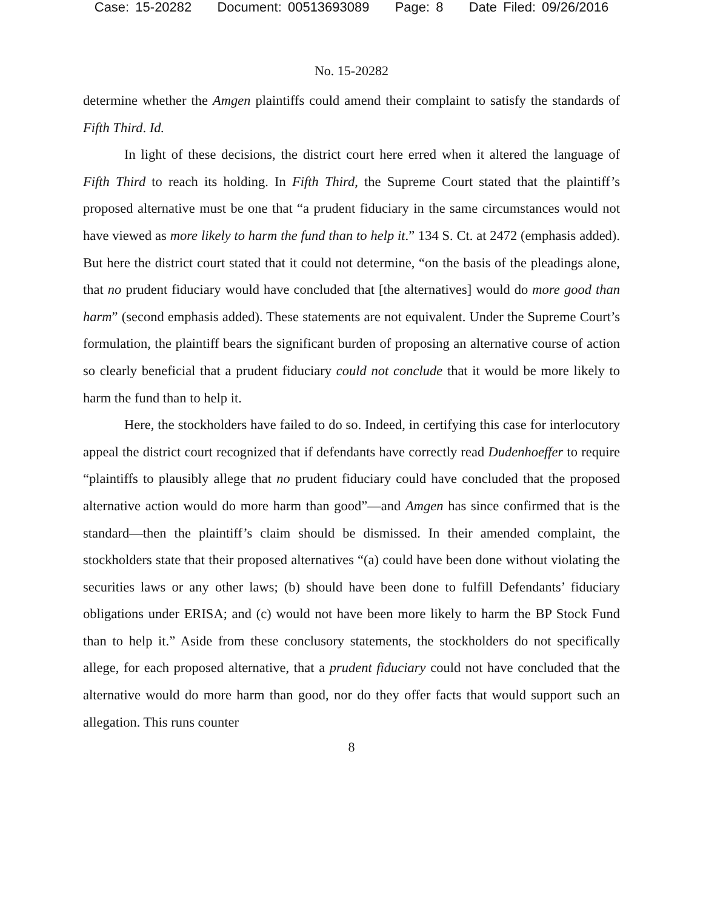Case: 15-20282 Document: 00513693089 Page: 8 Date Filed: 09/26/2016
No. 15-20282
determine whether the Amgen plaintiffs could amend their complaint to satisfy the standards of Fifth Third. Id.
In light of these decisions, the district court here erred when it altered the language of Fifth Third to reach its holding. In Fifth Third, the Supreme Court stated that the plaintiff’s proposed alternative must be one that “a prudent fiduciary in the same circumstances would not have viewed as more likely to harm the fund than to help it.” 134 S. Ct. at 2472 (emphasis added). But here the district court stated that it could not determine, “on the basis of the pleadings alone, that no prudent fiduciary would have concluded that [the alternatives] would do more good than harm” (second emphasis added). These statements are not equivalent. Under the Supreme Court’s formulation, the plaintiff bears the significant burden of proposing an alternative course of action so clearly beneficial that a prudent fiduciary could not conclude that it would be more likely to harm the fund than to help it.
Here, the stockholders have failed to do so. Indeed, in certifying this case for interlocutory appeal the district court recognized that if defendants have correctly read Dudenhoeffer to require “plaintiffs to plausibly allege that no prudent fiduciary could have concluded that the proposed alternative action would do more harm than good”—and Amgen has since confirmed that is the standard—then the plaintiff’s claim should be dismissed. In their amended complaint, the stockholders state that their proposed alternatives “(a) could have been done without violating the securities laws or any other laws; (b) should have been done to fulfill Defendants’ fiduciary obligations under ERISA; and (c) would not have been more likely to harm the BP Stock Fund than to help it.” Aside from these conclusory statements, the stockholders do not specifically allege, for each proposed alternative, that a prudent fiduciary could not have concluded that the alternative would do more harm than good, nor do they offer facts that would support such an allegation. This runs counter
8